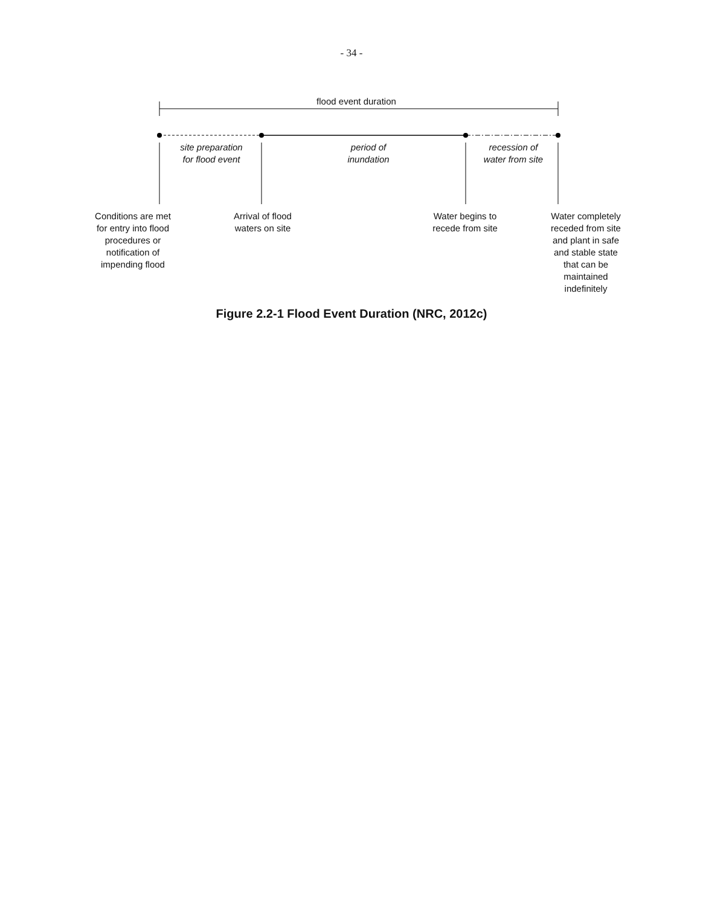- 34 -
flood event duration
site preparation
for flood event
period of
inundation
recession of
water from site
Conditions are met
for entry into flood
procedures or
notification of
impending flood
Arrival of flood
waters on site
Water begins to
recede from site
Water completely
receded from site
and plant in safe
and stable state
that can be
maintained
indefinitely
Figure 2.2-1 Flood Event Duration (NRC, 2012c)